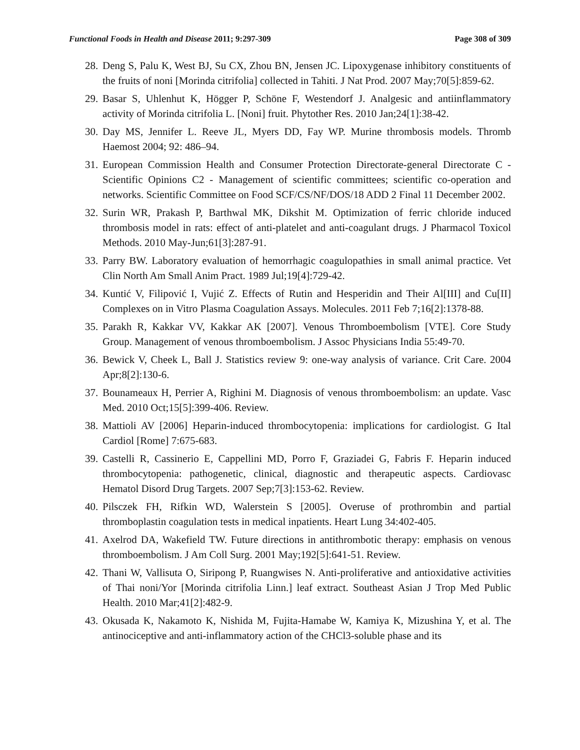Functional Foods in Health and Disease 2011; 9:297-309 Page 308 of 309
28. Deng S, Palu K, West BJ, Su CX, Zhou BN, Jensen JC. Lipoxygenase inhibitory constituents of the fruits of noni [Morinda citrifolia] collected in Tahiti. J Nat Prod. 2007 May;70[5]:859-62.
29. Basar S, Uhlenhut K, Högger P, Schöne F, Westendorf J. Analgesic and antiinflammatory activity of Morinda citrifolia L. [Noni] fruit. Phytother Res. 2010 Jan;24[1]:38-42.
30. Day MS, Jennifer L. Reeve JL, Myers DD, Fay WP. Murine thrombosis models. Thromb Haemost 2004; 92: 486–94.
31. European Commission Health and Consumer Protection Directorate-general Directorate C - Scientific Opinions C2 - Management of scientific committees; scientific co-operation and networks. Scientific Committee on Food SCF/CS/NF/DOS/18 ADD 2 Final 11 December 2002.
32. Surin WR, Prakash P, Barthwal MK, Dikshit M. Optimization of ferric chloride induced thrombosis model in rats: effect of anti-platelet and anti-coagulant drugs. J Pharmacol Toxicol Methods. 2010 May-Jun;61[3]:287-91.
33. Parry BW. Laboratory evaluation of hemorrhagic coagulopathies in small animal practice. Vet Clin North Am Small Anim Pract. 1989 Jul;19[4]:729-42.
34. Kuntić V, Filipović I, Vujić Z. Effects of Rutin and Hesperidin and Their Al[III] and Cu[II] Complexes on in Vitro Plasma Coagulation Assays. Molecules. 2011 Feb 7;16[2]:1378-88.
35. Parakh R, Kakkar VV, Kakkar AK [2007]. Venous Thromboembolism [VTE]. Core Study Group. Management of venous thromboembolism. J Assoc Physicians India 55:49-70.
36. Bewick V, Cheek L, Ball J. Statistics review 9: one-way analysis of variance. Crit Care. 2004 Apr;8[2]:130-6.
37. Bounameaux H, Perrier A, Righini M. Diagnosis of venous thromboembolism: an update. Vasc Med. 2010 Oct;15[5]:399-406. Review.
38. Mattioli AV [2006] Heparin-induced thrombocytopenia: implications for cardiologist. G Ital Cardiol [Rome] 7:675-683.
39. Castelli R, Cassinerio E, Cappellini MD, Porro F, Graziadei G, Fabris F. Heparin induced thrombocytopenia: pathogenetic, clinical, diagnostic and therapeutic aspects. Cardiovasc Hematol Disord Drug Targets. 2007 Sep;7[3]:153-62. Review.
40. Pilsczek FH, Rifkin WD, Walerstein S [2005]. Overuse of prothrombin and partial thromboplastin coagulation tests in medical inpatients. Heart Lung 34:402-405.
41. Axelrod DA, Wakefield TW. Future directions in antithrombotic therapy: emphasis on venous thromboembolism. J Am Coll Surg. 2001 May;192[5]:641-51. Review.
42. Thani W, Vallisuta O, Siripong P, Ruangwises N. Anti-proliferative and antioxidative activities of Thai noni/Yor [Morinda citrifolia Linn.] leaf extract. Southeast Asian J Trop Med Public Health. 2010 Mar;41[2]:482-9.
43. Okusada K, Nakamoto K, Nishida M, Fujita-Hamabe W, Kamiya K, Mizushina Y, et al. The antinociceptive and anti-inflammatory action of the CHCl3-soluble phase and its